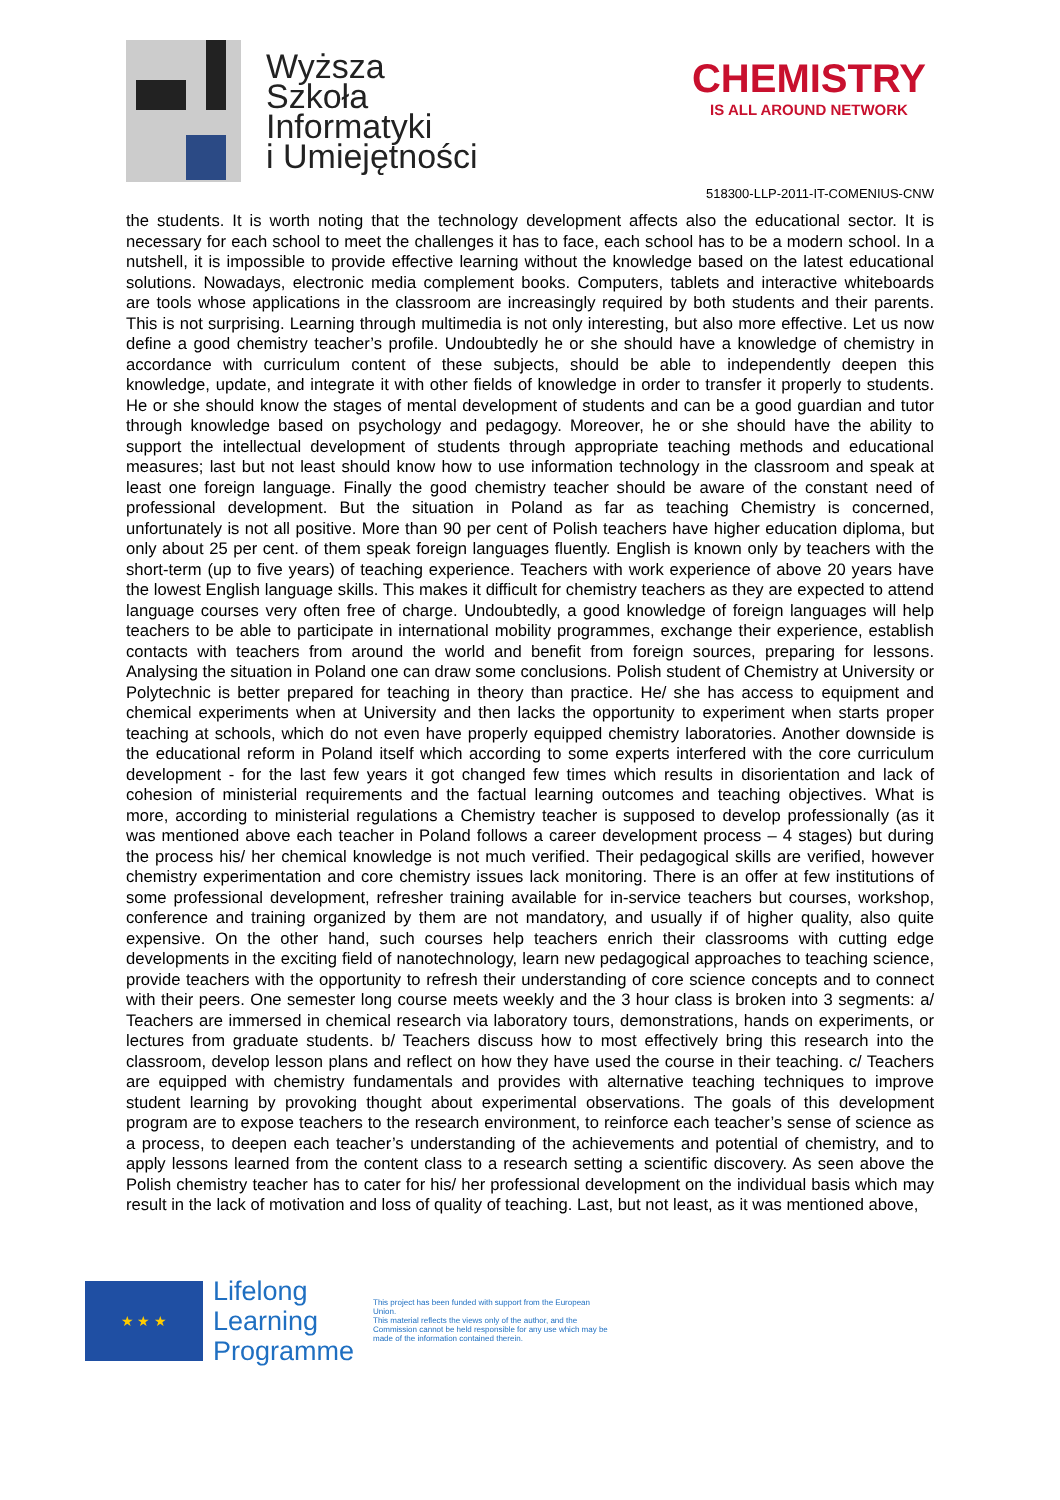Wyższa
Szkoła
Informatyki
i Umiejętności
CHEMISTRY
IS ALL AROUND NETWORK
518300-LLP-2011-IT-COMENIUS-CNW
the students. It is worth noting that the technology development affects also the educational sector. It is necessary for each school to meet the challenges it has to face, each school has to be a modern school. In a nutshell, it is impossible to provide effective learning without the knowledge based on the latest educational solutions. Nowadays, electronic media complement books. Computers, tablets and interactive whiteboards are tools whose applications in the classroom are increasingly required by both students and their parents. This is not surprising. Learning through multimedia is not only interesting, but also more effective. Let us now define a good chemistry teacher’s profile. Undoubtedly he or she should have a knowledge of chemistry in accordance with curriculum content of these subjects, should be able to independently deepen this knowledge, update, and integrate it with other fields of knowledge in order to transfer it properly to students. He or she should know the stages of mental development of students and can be a good guardian and tutor through knowledge based on psychology and pedagogy. Moreover, he or she should have the ability to support the intellectual development of students through appropriate teaching methods and educational measures; last but not least should know how to use information technology in the classroom and speak at least one foreign language. Finally the good chemistry teacher should be aware of the constant need of professional development. But the situation in Poland as far as teaching Chemistry is concerned, unfortunately is not all positive. More than 90 per cent of Polish teachers have higher education diploma, but only about 25 per cent. of them speak foreign languages fluently. English is known only by teachers with the short-term (up to five years) of teaching experience. Teachers with work experience of above 20 years have the lowest English language skills. This makes it difficult for chemistry teachers as they are expected to attend language courses very often free of charge. Undoubtedly, a good knowledge of foreign languages will help teachers to be able to participate in international mobility programmes, exchange their experience, establish contacts with teachers from around the world and benefit from foreign sources, preparing for lessons. Analysing the situation in Poland one can draw some conclusions. Polish student of Chemistry at University or Polytechnic is better prepared for teaching in theory than practice. He/ she has access to equipment and chemical experiments when at University and then lacks the opportunity to experiment when starts proper teaching at schools, which do not even have properly equipped chemistry laboratories. Another downside is the educational reform in Poland itself which according to some experts interfered with the core curriculum development - for the last few years it got changed few times which results in disorientation and lack of cohesion of ministerial requirements and the factual learning outcomes and teaching objectives. What is more, according to ministerial regulations a Chemistry teacher is supposed to develop professionally (as it was mentioned above each teacher in Poland follows a career development process – 4 stages) but during the process his/ her chemical knowledge is not much verified. Their pedagogical skills are verified, however chemistry experimentation and core chemistry issues lack monitoring. There is an offer at few institutions of some professional development, refresher training available for in-service teachers but courses, workshop, conference and training organized by them are not mandatory, and usually if of higher quality, also quite expensive. On the other hand, such courses help teachers enrich their classrooms with cutting edge developments in the exciting field of nanotechnology, learn new pedagogical approaches to teaching science, provide teachers with the opportunity to refresh their understanding of core science concepts and to connect with their peers. One semester long course meets weekly and the 3 hour class is broken into 3 segments: a/ Teachers are immersed in chemical research via laboratory tours, demonstrations, hands on experiments, or lectures from graduate students. b/ Teachers discuss how to most effectively bring this research into the classroom, develop lesson plans and reflect on how they have used the course in their teaching. c/ Teachers are equipped with chemistry fundamentals and provides with alternative teaching techniques to improve student learning by provoking thought about experimental observations. The goals of this development program are to expose teachers to the research environment, to reinforce each teacher’s sense of science as a process, to deepen each teacher’s understanding of the achievements and potential of chemistry, and to apply lessons learned from the content class to a research setting a scientific discovery. As seen above the Polish chemistry teacher has to cater for his/ her professional development on the individual basis which may result in the lack of motivation and loss of quality of teaching. Last, but not least, as it was mentioned above,
★ ★ ★
Lifelong Learning Programme
This project has been funded with support from the European Union.
This material reflects the views only of the author, and the Commission cannot be held responsible for any use which may be made of the information contained therein.